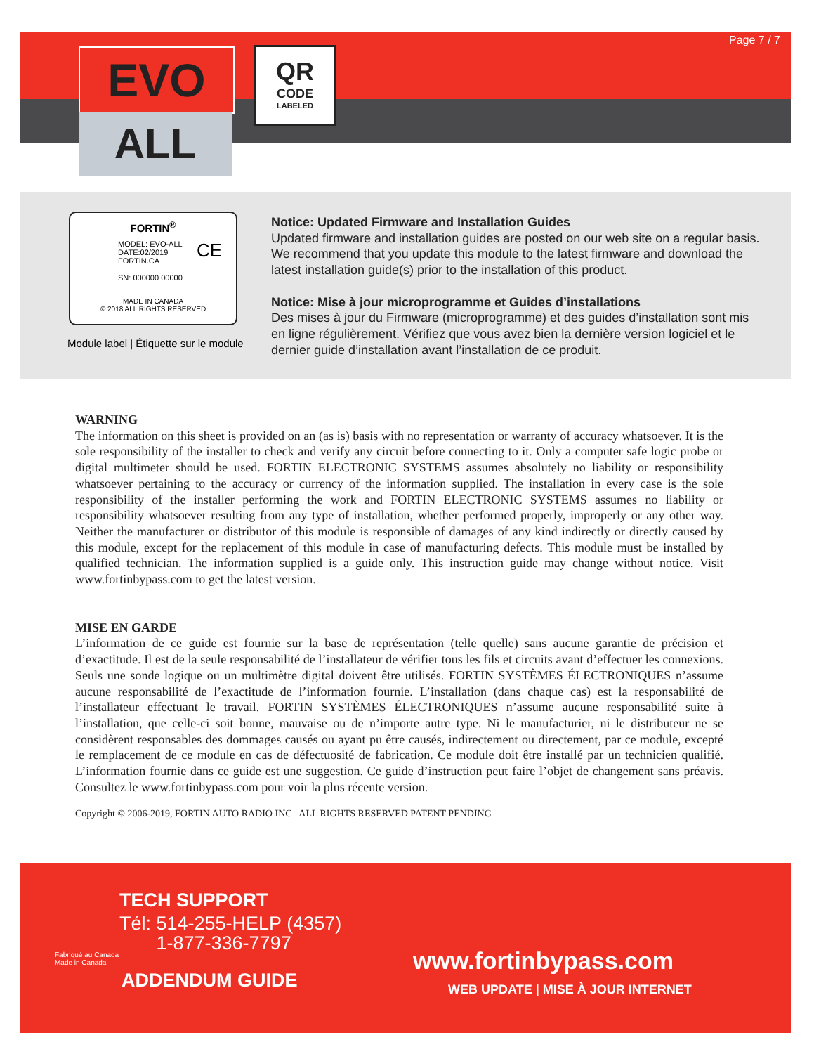EVO
ALL
QR
CODE
LABELED
Page 7 / 7
FORTIN<sup>®</sup>
MODEL: EVO-ALL
DATE:02/2019
FORTIN.CA
SN: 000000 00000
CE
MADE IN CANADA
© 2018 ALL RIGHTS RESERVED
Module label | Étiquette sur le module
Notice: Updated Firmware and Installation Guides
Updated firmware and installation guides are posted on our web site on a regular basis. We recommend that you update this module to the latest firmware and download the latest installation guide(s) prior to the installation of this product.
Notice: Mise à jour microprogramme et Guides d’installations
Des mises à jour du Firmware (microprogramme) et des guides d’installation sont mis en ligne régulièrement. Vérifiez que vous avez bien la dernière version logiciel et le dernier guide d’installation avant l’installation de ce produit.
WARNING
The information on this sheet is provided on an (as is) basis with no representation or warranty of accuracy whatsoever. It is the sole responsibility of the installer to check and verify any circuit before connecting to it. Only a computer safe logic probe or digital multimeter should be used. FORTIN ELECTRONIC SYSTEMS assumes absolutely no liability or responsibility whatsoever pertaining to the accuracy or currency of the information supplied. The installation in every case is the sole responsibility of the installer performing the work and FORTIN ELECTRONIC SYSTEMS assumes no liability or responsibility whatsoever resulting from any type of installation, whether performed properly, improperly or any other way. Neither the manufacturer or distributor of this module is responsible of damages of any kind indirectly or directly caused by this module, except for the replacement of this module in case of manufacturing defects. This module must be installed by qualified technician. The information supplied is a guide only. This instruction guide may change without notice. Visit www.fortinbypass.com to get the latest version.
MISE EN GARDE
L’information de ce guide est fournie sur la base de représentation (telle quelle) sans aucune garantie de précision et d’exactitude. Il est de la seule responsabilité de l’installateur de vérifier tous les fils et circuits avant d’effectuer les connexions. Seuls une sonde logique ou un multimètre digital doivent être utilisés. FORTIN SYSTÈMES ÉLECTRONIQUES n’assume aucune responsabilité de l’exactitude de l’information fournie. L’installation (dans chaque cas) est la responsabilité de l’installateur effectuant le travail. FORTIN SYSTÈMES ÉLECTRONIQUES n’assume aucune responsabilité suite à l’installation, que celle-ci soit bonne, mauvaise ou de n’importe autre type. Ni le manufacturier, ni le distributeur ne se considèrent responsables des dommages causés ou ayant pu être causés, indirectement ou directement, par ce module, excepté le remplacement de ce module en cas de défectuosité de fabrication. Ce module doit être installé par un technicien qualifié. L’information fournie dans ce guide est une suggestion. Ce guide d’instruction peut faire l’objet de changement sans préavis. Consultez le www.fortinbypass.com pour voir la plus récente version.
Copyright © 2006-2019, FORTIN AUTO RADIO INC ALL RIGHTS RESERVED PATENT PENDING
TECH SUPPORT
Tél: 514-255-HELP (4357)
1-877-336-7797
Fabriqué au Canada
Made in Canada
ADDENDUM GUIDE
www.fortinbypass.com
WEB UPDATE | MISE À JOUR INTERNET